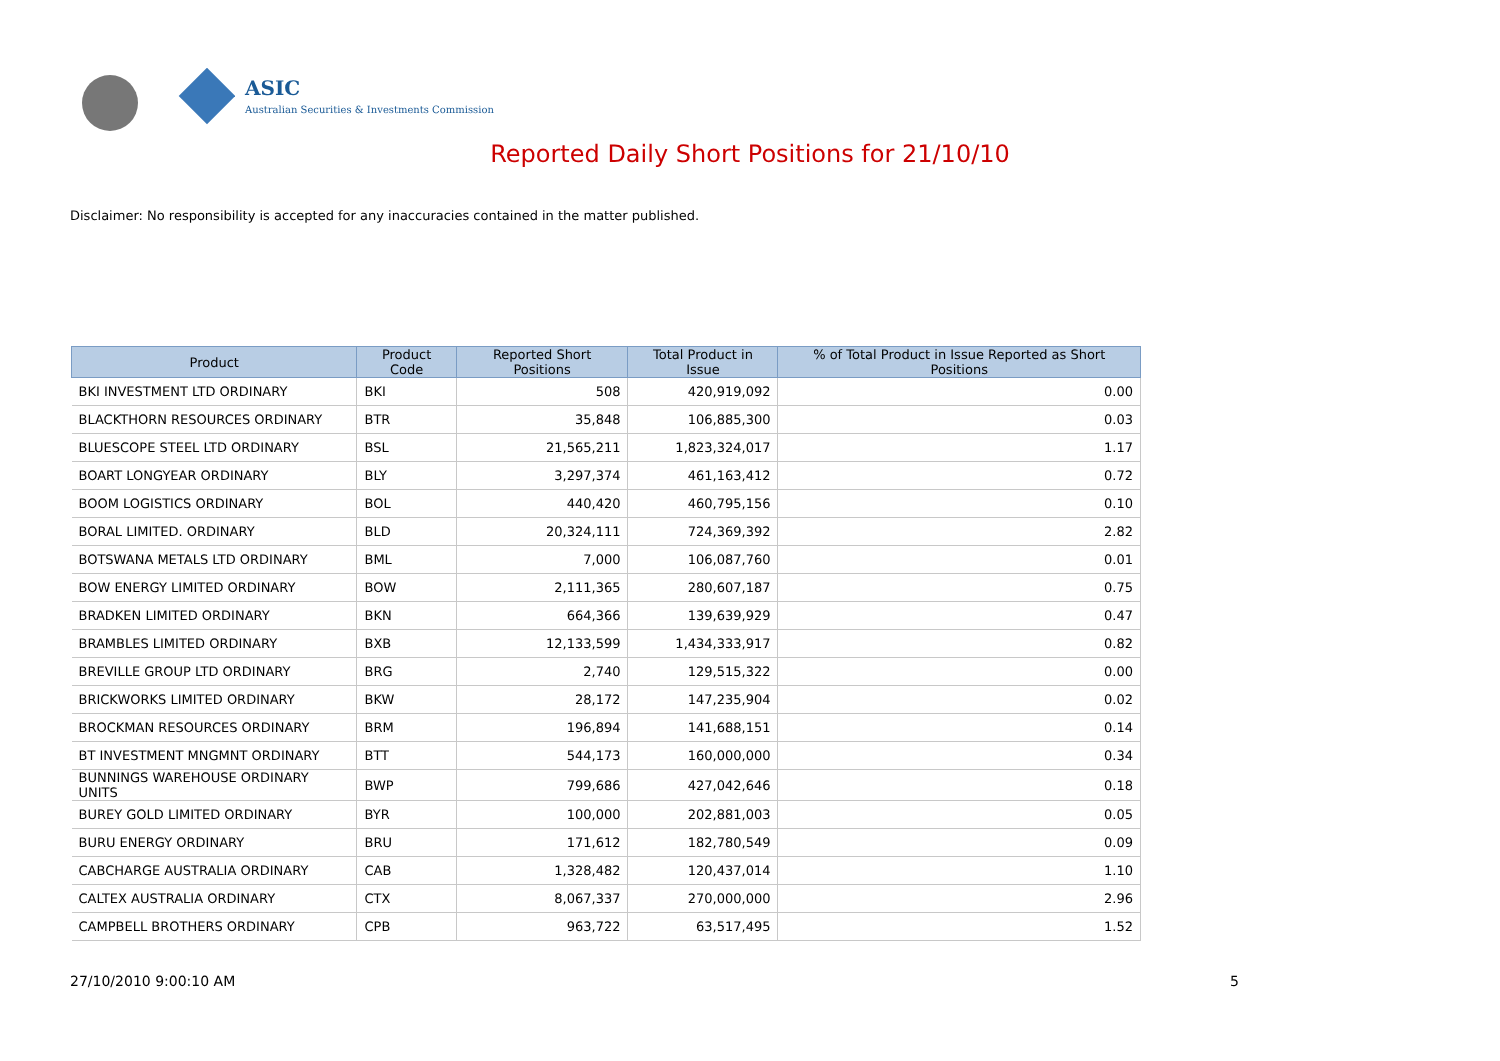ASIC
Australian Securities & Investments Commission
Reported Daily Short Positions for 21/10/10
Disclaimer: No responsibility is accepted for any inaccuracies contained in the matter published.
| Product | Product Code | Reported Short Positions | Total Product in Issue | % of Total Product in Issue Reported as Short Positions |
| --- | --- | --- | --- | --- |
| BKI INVESTMENT LTD ORDINARY | BKI | 508 | 420,919,092 | 0.00 |
| BLACKTHORN RESOURCES ORDINARY | BTR | 35,848 | 106,885,300 | 0.03 |
| BLUESCOPE STEEL LTD ORDINARY | BSL | 21,565,211 | 1,823,324,017 | 1.17 |
| BOART LONGYEAR ORDINARY | BLY | 3,297,374 | 461,163,412 | 0.72 |
| BOOM LOGISTICS ORDINARY | BOL | 440,420 | 460,795,156 | 0.10 |
| BORAL LIMITED. ORDINARY | BLD | 20,324,111 | 724,369,392 | 2.82 |
| BOTSWANA METALS LTD ORDINARY | BML | 7,000 | 106,087,760 | 0.01 |
| BOW ENERGY LIMITED ORDINARY | BOW | 2,111,365 | 280,607,187 | 0.75 |
| BRADKEN LIMITED ORDINARY | BKN | 664,366 | 139,639,929 | 0.47 |
| BRAMBLES LIMITED ORDINARY | BXB | 12,133,599 | 1,434,333,917 | 0.82 |
| BREVILLE GROUP LTD ORDINARY | BRG | 2,740 | 129,515,322 | 0.00 |
| BRICKWORKS LIMITED ORDINARY | BKW | 28,172 | 147,235,904 | 0.02 |
| BROCKMAN RESOURCES ORDINARY | BRM | 196,894 | 141,688,151 | 0.14 |
| BT INVESTMENT MNGMNT ORDINARY | BTT | 544,173 | 160,000,000 | 0.34 |
| BUNNINGS WAREHOUSE ORDINARY UNITS | BWP | 799,686 | 427,042,646 | 0.18 |
| BUREY GOLD LIMITED ORDINARY | BYR | 100,000 | 202,881,003 | 0.05 |
| BURU ENERGY ORDINARY | BRU | 171,612 | 182,780,549 | 0.09 |
| CABCHARGE AUSTRALIA ORDINARY | CAB | 1,328,482 | 120,437,014 | 1.10 |
| CALTEX AUSTRALIA ORDINARY | CTX | 8,067,337 | 270,000,000 | 2.96 |
| CAMPBELL BROTHERS ORDINARY | CPB | 963,722 | 63,517,495 | 1.52 |
27/10/2010 9:00:10 AM 5